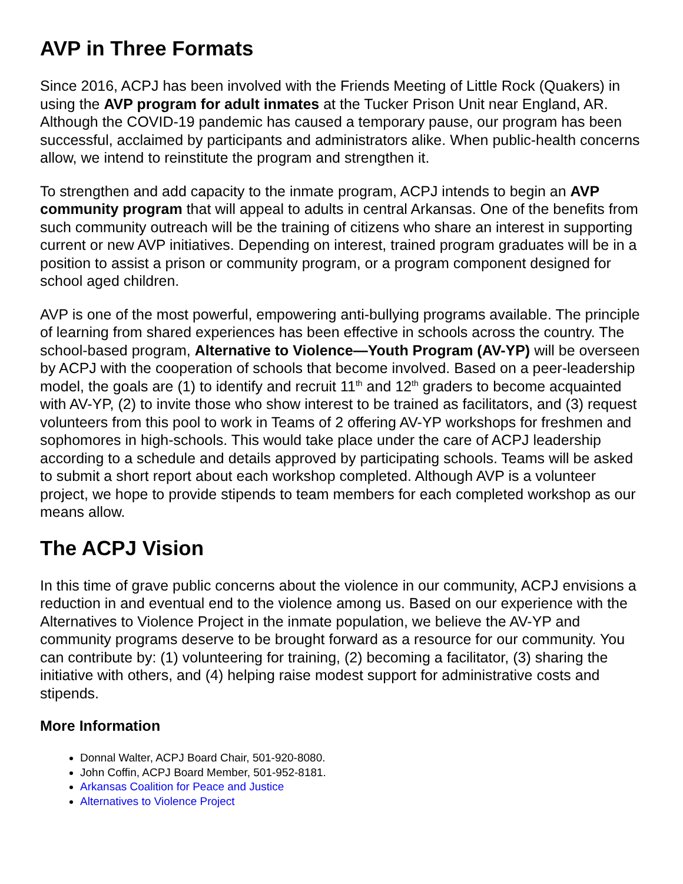AVP in Three Formats
Since 2016, ACPJ has been involved with the Friends Meeting of Little Rock (Quakers) in using the AVP program for adult inmates at the Tucker Prison Unit near England, AR. Although the COVID-19 pandemic has caused a temporary pause, our program has been successful, acclaimed by participants and administrators alike. When public-health concerns allow, we intend to reinstitute the program and strengthen it.
To strengthen and add capacity to the inmate program, ACPJ intends to begin an AVP community program that will appeal to adults in central Arkansas. One of the benefits from such community outreach will be the training of citizens who share an interest in supporting current or new AVP initiatives. Depending on interest, trained program graduates will be in a position to assist a prison or community program, or a program component designed for school aged children.
AVP is one of the most powerful, empowering anti-bullying programs available. The principle of learning from shared experiences has been effective in schools across the country. The school-based program, Alternative to Violence—Youth Program (AV-YP) will be overseen by ACPJ with the cooperation of schools that become involved. Based on a peer-leadership model, the goals are (1) to identify and recruit 11<sup>th</sup> and 12<sup>th</sup> graders to become acquainted with AV-YP, (2) to invite those who show interest to be trained as facilitators, and (3) request volunteers from this pool to work in Teams of 2 offering AV-YP workshops for freshmen and sophomores in high-schools. This would take place under the care of ACPJ leadership according to a schedule and details approved by participating schools. Teams will be asked to submit a short report about each workshop completed. Although AVP is a volunteer project, we hope to provide stipends to team members for each completed workshop as our means allow.
The ACPJ Vision
In this time of grave public concerns about the violence in our community, ACPJ envisions a reduction in and eventual end to the violence among us. Based on our experience with the Alternatives to Violence Project in the inmate population, we believe the AV-YP and community programs deserve to be brought forward as a resource for our community. You can contribute by: (1) volunteering for training, (2) becoming a facilitator, (3) sharing the initiative with others, and (4) helping raise modest support for administrative costs and stipends.
More Information
Donnal Walter, ACPJ Board Chair, 501-920-8080.
John Coffin, ACPJ Board Member, 501-952-8181.
Arkansas Coalition for Peace and Justice
Alternatives to Violence Project